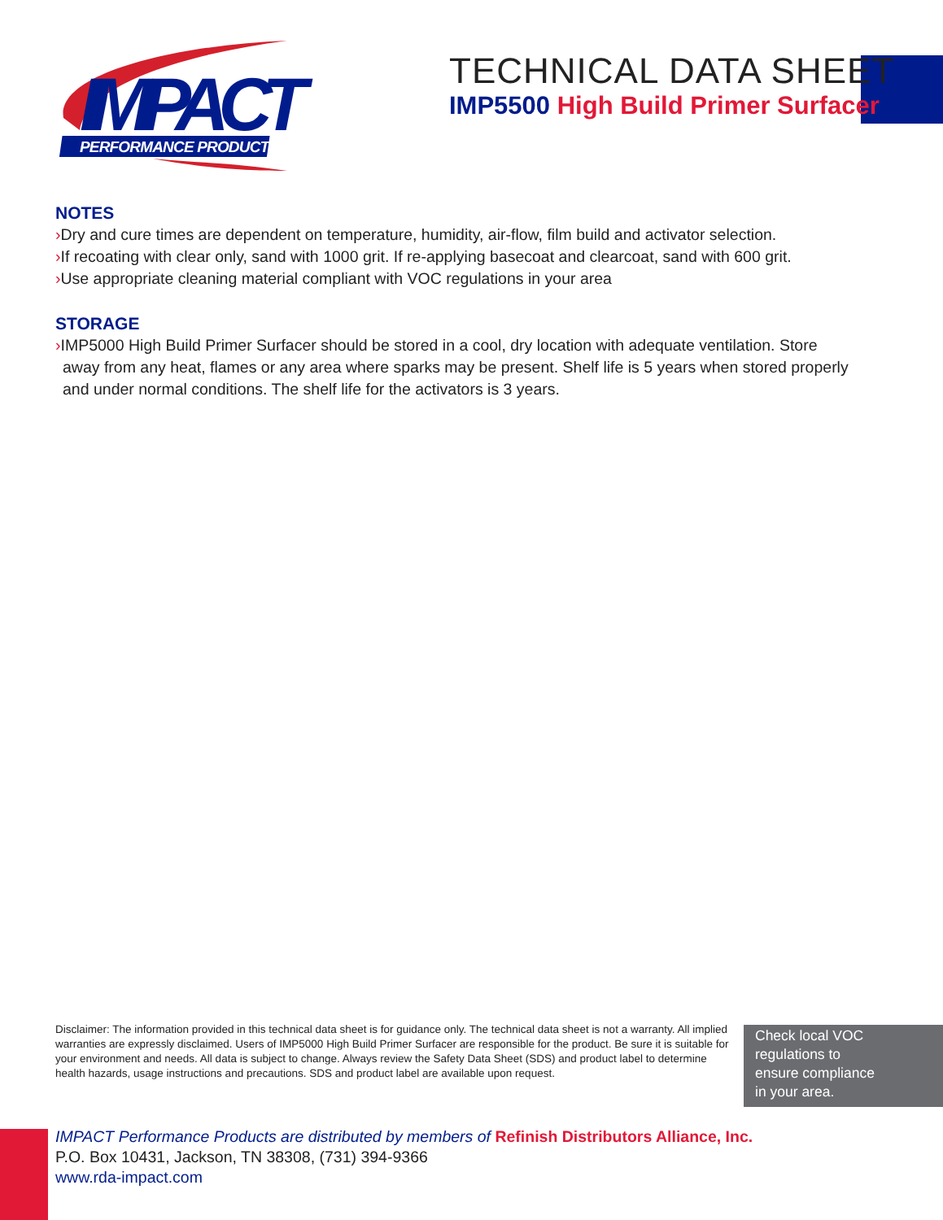IMPACT
PERFORMANCE PRODUCTS
TECHNICAL DATA SHEET
IMP5500 High Build Primer Surfacer
NOTES
›Dry and cure times are dependent on temperature, humidity, air-flow, film build and activator selection.
›If recoating with clear only, sand with 1000 grit. If re-applying basecoat and clearcoat, sand with 600 grit.
›Use appropriate cleaning material compliant with VOC regulations in your area
STORAGE
›IMP5000 High Build Primer Surfacer should be stored in a cool, dry location with adequate ventilation. Store
away from any heat, flames or any area where sparks may be present. Shelf life is 5 years when stored properly
and under normal conditions. The shelf life for the activators is 3 years.
Disclaimer: The information provided in this technical data sheet is for guidance only. The technical data sheet is not a warranty. All implied warranties are expressly disclaimed. Users of IMP5000 High Build Primer Surfacer are responsible for the product. Be sure it is suitable for your environment and needs. All data is subject to change. Always review the Safety Data Sheet (SDS) and product label to determine health hazards, usage instructions and precautions. SDS and product label are available upon request.
Check local VOC
regulations to
ensure compliance
in your area.
IMPACT Performance Products are distributed by members of Refinish Distributors Alliance, Inc.
P.O. Box 10431, Jackson, TN 38308, (731) 394-9366
www.rda-impact.com